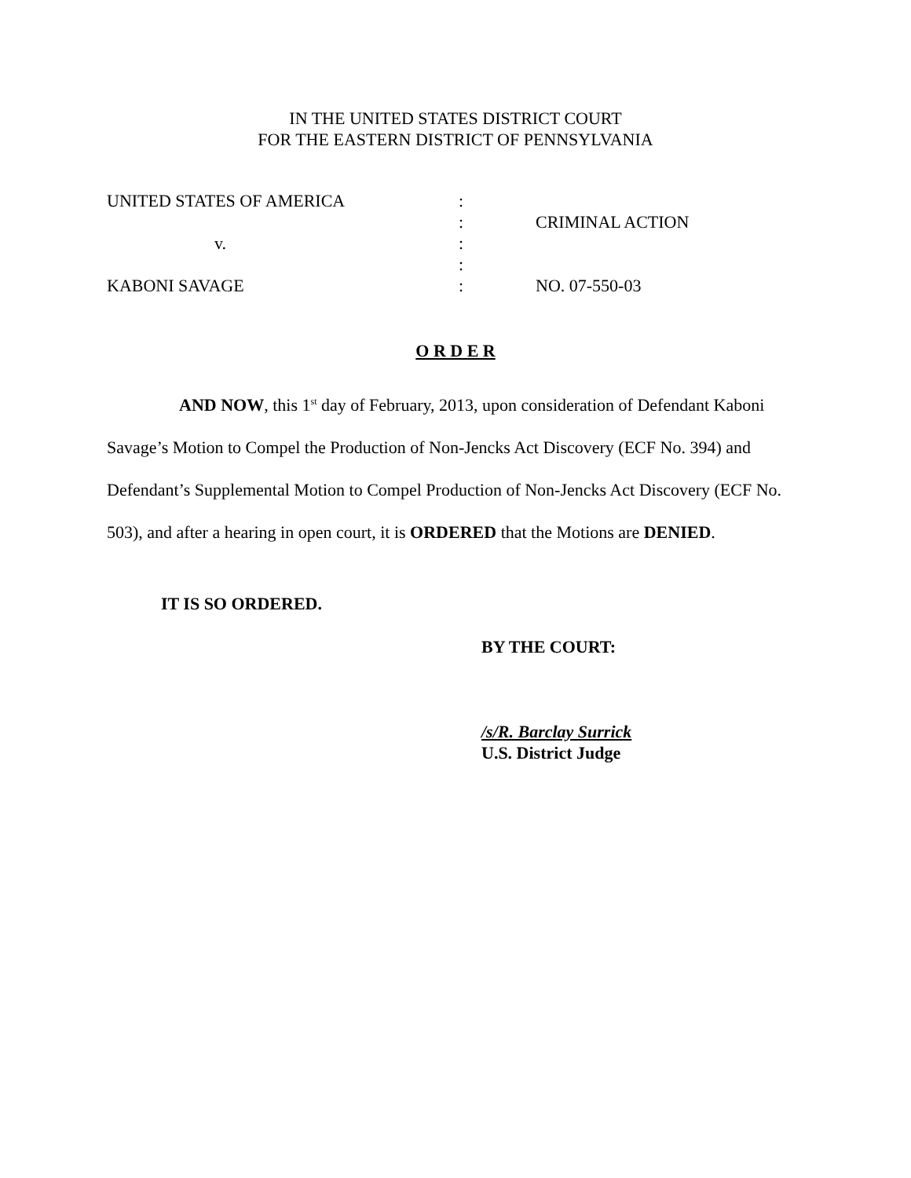IN THE UNITED STATES DISTRICT COURT
FOR THE EASTERN DISTRICT OF PENNSYLVANIA
| UNITED STATES OF AMERICA | : | |
| | : | CRIMINAL ACTION |
| v. | : | |
| | : | |
| KABONI SAVAGE | : | NO. 07-550-03 |
O R D E R
AND NOW, this 1<sup>st</sup> day of February, 2013, upon consideration of Defendant Kaboni Savage’s Motion to Compel the Production of Non-Jencks Act Discovery (ECF No. 394) and Defendant’s Supplemental Motion to Compel Production of Non-Jencks Act Discovery (ECF No. 503), and after a hearing in open court, it is ORDERED that the Motions are DENIED.
IT IS SO ORDERED.
BY THE COURT:
/s/R. Barclay Surrick
U.S. District Judge